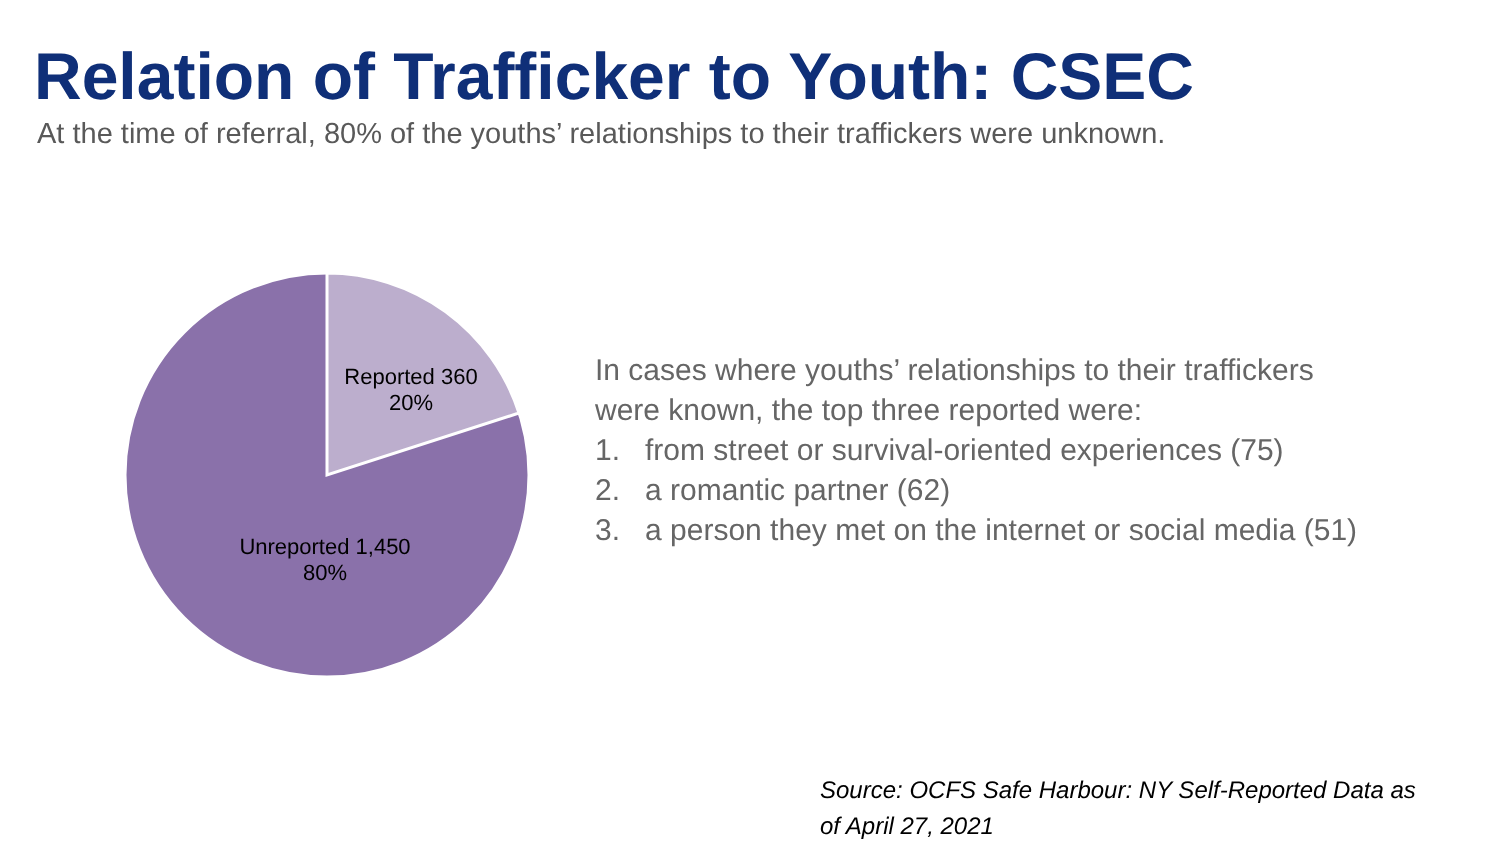Relation of Trafficker to Youth: CSEC
At the time of referral, 80% of the youths’ relationships to their traffickers were unknown.
Reported 360
20%
Unreported 1,450
80%
In cases where youths’ relationships to their traffickers
were known, the top three reported were:
1. from street or survival-oriented experiences (75)
2. a romantic partner (62)
3. a person they met on the internet or social media (51)
Source: OCFS Safe Harbour: NY Self-Reported Data as
of April 27, 2021